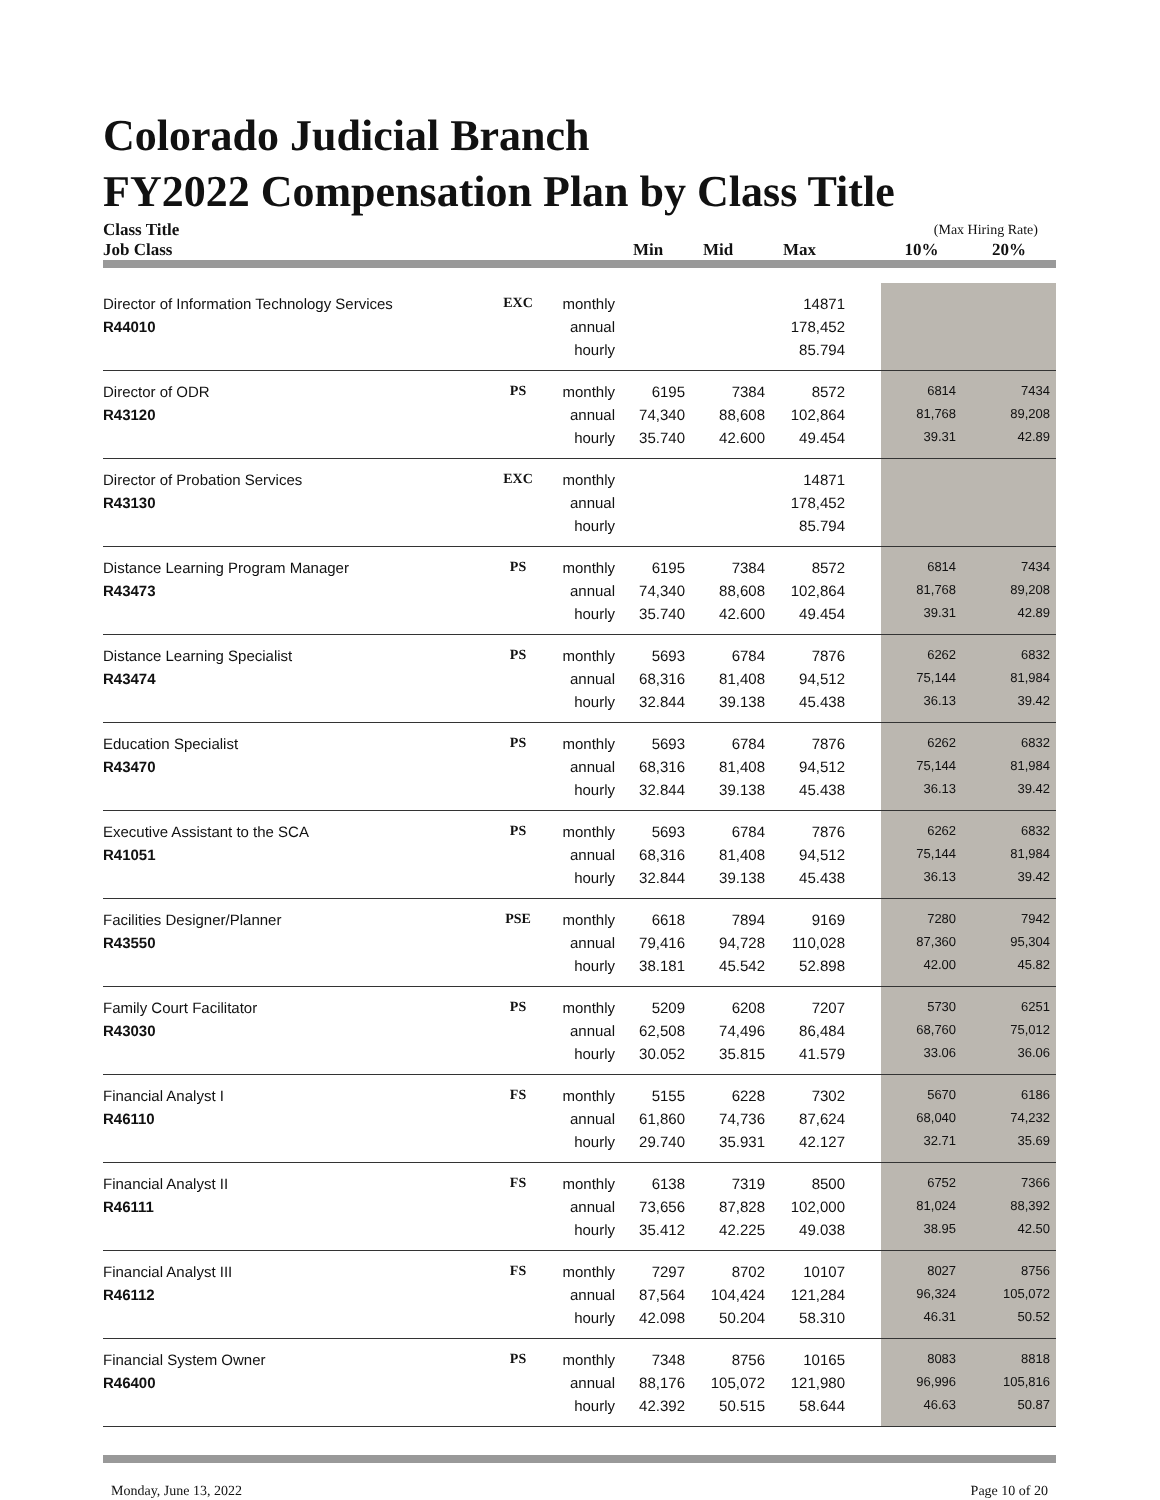Colorado Judicial Branch
FY2022 Compensation Plan by Class Title
| Class Title | | | | | | | (Max Hiring Rate) | |
| --- | --- | --- | --- | --- | --- | --- | --- | --- |
| Job Class | | | Min | Mid | Max | | 10% | 20% |
| Director of Information Technology Services | EXC | monthly | | | 14871 | | | |
| R44010 | | annual | | | 178,452 | | | |
| | | hourly | | | 85.794 | | | |
| Director of ODR | PS | monthly | 6195 | 7384 | 8572 | | 6814 | 7434 |
| R43120 | | annual | 74,340 | 88,608 | 102,864 | | 81,768 | 89,208 |
| | | hourly | 35.740 | 42.600 | 49.454 | | 39.31 | 42.89 |
| Director of Probation Services | EXC | monthly | | | 14871 | | | |
| R43130 | | annual | | | 178,452 | | | |
| | | hourly | | | 85.794 | | | |
| Distance Learning Program Manager | PS | monthly | 6195 | 7384 | 8572 | | 6814 | 7434 |
| R43473 | | annual | 74,340 | 88,608 | 102,864 | | 81,768 | 89,208 |
| | | hourly | 35.740 | 42.600 | 49.454 | | 39.31 | 42.89 |
| Distance Learning Specialist | PS | monthly | 5693 | 6784 | 7876 | | 6262 | 6832 |
| R43474 | | annual | 68,316 | 81,408 | 94,512 | | 75,144 | 81,984 |
| | | hourly | 32.844 | 39.138 | 45.438 | | 36.13 | 39.42 |
| Education Specialist | PS | monthly | 5693 | 6784 | 7876 | | 6262 | 6832 |
| R43470 | | annual | 68,316 | 81,408 | 94,512 | | 75,144 | 81,984 |
| | | hourly | 32.844 | 39.138 | 45.438 | | 36.13 | 39.42 |
| Executive Assistant to the SCA | PS | monthly | 5693 | 6784 | 7876 | | 6262 | 6832 |
| R41051 | | annual | 68,316 | 81,408 | 94,512 | | 75,144 | 81,984 |
| | | hourly | 32.844 | 39.138 | 45.438 | | 36.13 | 39.42 |
| Facilities Designer/Planner | PSE | monthly | 6618 | 7894 | 9169 | | 7280 | 7942 |
| R43550 | | annual | 79,416 | 94,728 | 110,028 | | 87,360 | 95,304 |
| | | hourly | 38.181 | 45.542 | 52.898 | | 42.00 | 45.82 |
| Family Court Facilitator | PS | monthly | 5209 | 6208 | 7207 | | 5730 | 6251 |
| R43030 | | annual | 62,508 | 74,496 | 86,484 | | 68,760 | 75,012 |
| | | hourly | 30.052 | 35.815 | 41.579 | | 33.06 | 36.06 |
| Financial Analyst I | FS | monthly | 5155 | 6228 | 7302 | | 5670 | 6186 |
| R46110 | | annual | 61,860 | 74,736 | 87,624 | | 68,040 | 74,232 |
| | | hourly | 29.740 | 35.931 | 42.127 | | 32.71 | 35.69 |
| Financial Analyst II | FS | monthly | 6138 | 7319 | 8500 | | 6752 | 7366 |
| R46111 | | annual | 73,656 | 87,828 | 102,000 | | 81,024 | 88,392 |
| | | hourly | 35.412 | 42.225 | 49.038 | | 38.95 | 42.50 |
| Financial Analyst III | FS | monthly | 7297 | 8702 | 10107 | | 8027 | 8756 |
| R46112 | | annual | 87,564 | 104,424 | 121,284 | | 96,324 | 105,072 |
| | | hourly | 42.098 | 50.204 | 58.310 | | 46.31 | 50.52 |
| Financial System Owner | PS | monthly | 7348 | 8756 | 10165 | | 8083 | 8818 |
| R46400 | | annual | 88,176 | 105,072 | 121,980 | | 96,996 | 105,816 |
| | | hourly | 42.392 | 50.515 | 58.644 | | 46.63 | 50.87 |
Monday, June 13, 2022 Page 10 of 20